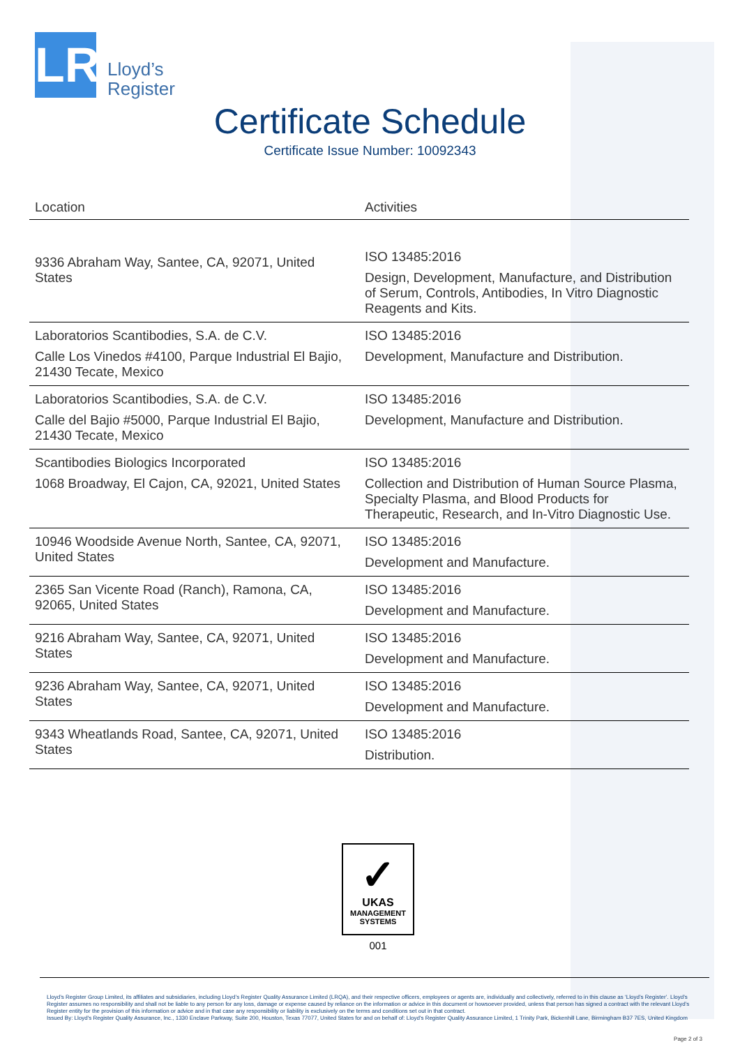LR
Lloyd’s
Register
Certificate Schedule
Certificate Issue Number: 10092343
| Location | Activities |
| --- | --- |
| 9336 Abraham Way, Santee, CA, 92071, United States | ISO 13485:2016 Design, Development, Manufacture, and Distribution of Serum, Controls, Antibodies, In Vitro Diagnostic Reagents and Kits. |
| Laboratorios Scantibodies, S.A. de C.V. Calle Los Vinedos #4100, Parque Industrial El Bajio, 21430 Tecate, Mexico | ISO 13485:2016 Development, Manufacture and Distribution. |
| Laboratorios Scantibodies, S.A. de C.V. Calle del Bajio #5000, Parque Industrial El Bajio, 21430 Tecate, Mexico | ISO 13485:2016 Development, Manufacture and Distribution. |
| Scantibodies Biologics Incorporated 1068 Broadway, El Cajon, CA, 92021, United States | ISO 13485:2016 Collection and Distribution of Human Source Plasma, Specialty Plasma, and Blood Products for Therapeutic, Research, and In-Vitro Diagnostic Use. |
| 10946 Woodside Avenue North, Santee, CA, 92071, United States | ISO 13485:2016 Development and Manufacture. |
| 2365 San Vicente Road (Ranch), Ramona, CA, 92065, United States | ISO 13485:2016 Development and Manufacture. |
| 9216 Abraham Way, Santee, CA, 92071, United States | ISO 13485:2016 Development and Manufacture. |
| 9236 Abraham Way, Santee, CA, 92071, United States | ISO 13485:2016 Development and Manufacture. |
| 9343 Wheatlands Road, Santee, CA, 92071, United States | ISO 13485:2016 Distribution. |
✓
UKAS
MANAGEMENT
SYSTEMS
001
Lloyd’s Register Group Limited, its affiliates and subsidiaries, including Lloyd’s Register Quality Assurance Limited (LRQA), and their respective officers, employees or agents are, individually and collectively, referred to in this clause as ‘Lloyd’s Register’. Lloyd’s Register assumes no responsibility and shall not be liable to any person for any loss, damage or expense caused by reliance on the information or advice in this document or howsoever provided, unless that person has signed a contract with the relevant Lloyd’s Register entity for the provision of this information or advice and in that case any responsibility or liability is exclusively on the terms and conditions set out in that contract.
Issued By: Lloyd's Register Quality Assurance, Inc., 1330 Enclave Parkway, Suite 200, Houston, Texas 77077, United States for and on behalf of: Lloyd's Register Quality Assurance Limited, 1 Trinity Park, Bickenhill Lane, Birmingham B37 7ES, United Kingdom
Page 2 of 3